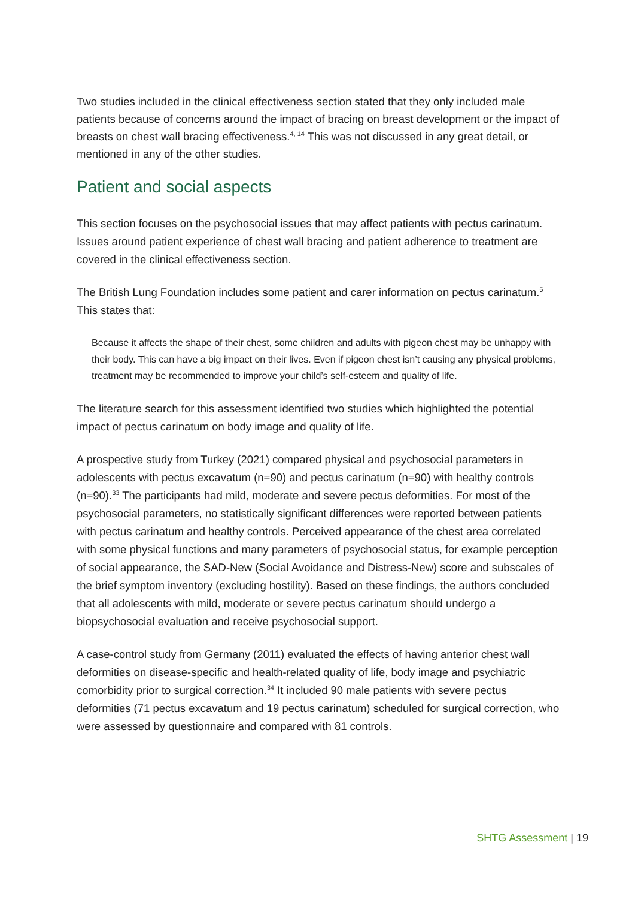Two studies included in the clinical effectiveness section stated that they only included male patients because of concerns around the impact of bracing on breast development or the impact of breasts on chest wall bracing effectiveness.<sup>4, 14</sup> This was not discussed in any great detail, or mentioned in any of the other studies.
Patient and social aspects
This section focuses on the psychosocial issues that may affect patients with pectus carinatum. Issues around patient experience of chest wall bracing and patient adherence to treatment are covered in the clinical effectiveness section.
The British Lung Foundation includes some patient and carer information on pectus carinatum.<sup>5</sup> This states that:
Because it affects the shape of their chest, some children and adults with pigeon chest may be unhappy with their body. This can have a big impact on their lives. Even if pigeon chest isn’t causing any physical problems, treatment may be recommended to improve your child’s self-esteem and quality of life.
The literature search for this assessment identified two studies which highlighted the potential impact of pectus carinatum on body image and quality of life.
A prospective study from Turkey (2021) compared physical and psychosocial parameters in adolescents with pectus excavatum (n=90) and pectus carinatum (n=90) with healthy controls (n=90).<sup>33</sup> The participants had mild, moderate and severe pectus deformities. For most of the psychosocial parameters, no statistically significant differences were reported between patients with pectus carinatum and healthy controls. Perceived appearance of the chest area correlated with some physical functions and many parameters of psychosocial status, for example perception of social appearance, the SAD-New (Social Avoidance and Distress-New) score and subscales of the brief symptom inventory (excluding hostility). Based on these findings, the authors concluded that all adolescents with mild, moderate or severe pectus carinatum should undergo a biopsychosocial evaluation and receive psychosocial support.
A case-control study from Germany (2011) evaluated the effects of having anterior chest wall deformities on disease-specific and health-related quality of life, body image and psychiatric comorbidity prior to surgical correction.<sup>34</sup> It included 90 male patients with severe pectus deformities (71 pectus excavatum and 19 pectus carinatum) scheduled for surgical correction, who were assessed by questionnaire and compared with 81 controls.
SHTG Assessment | 19